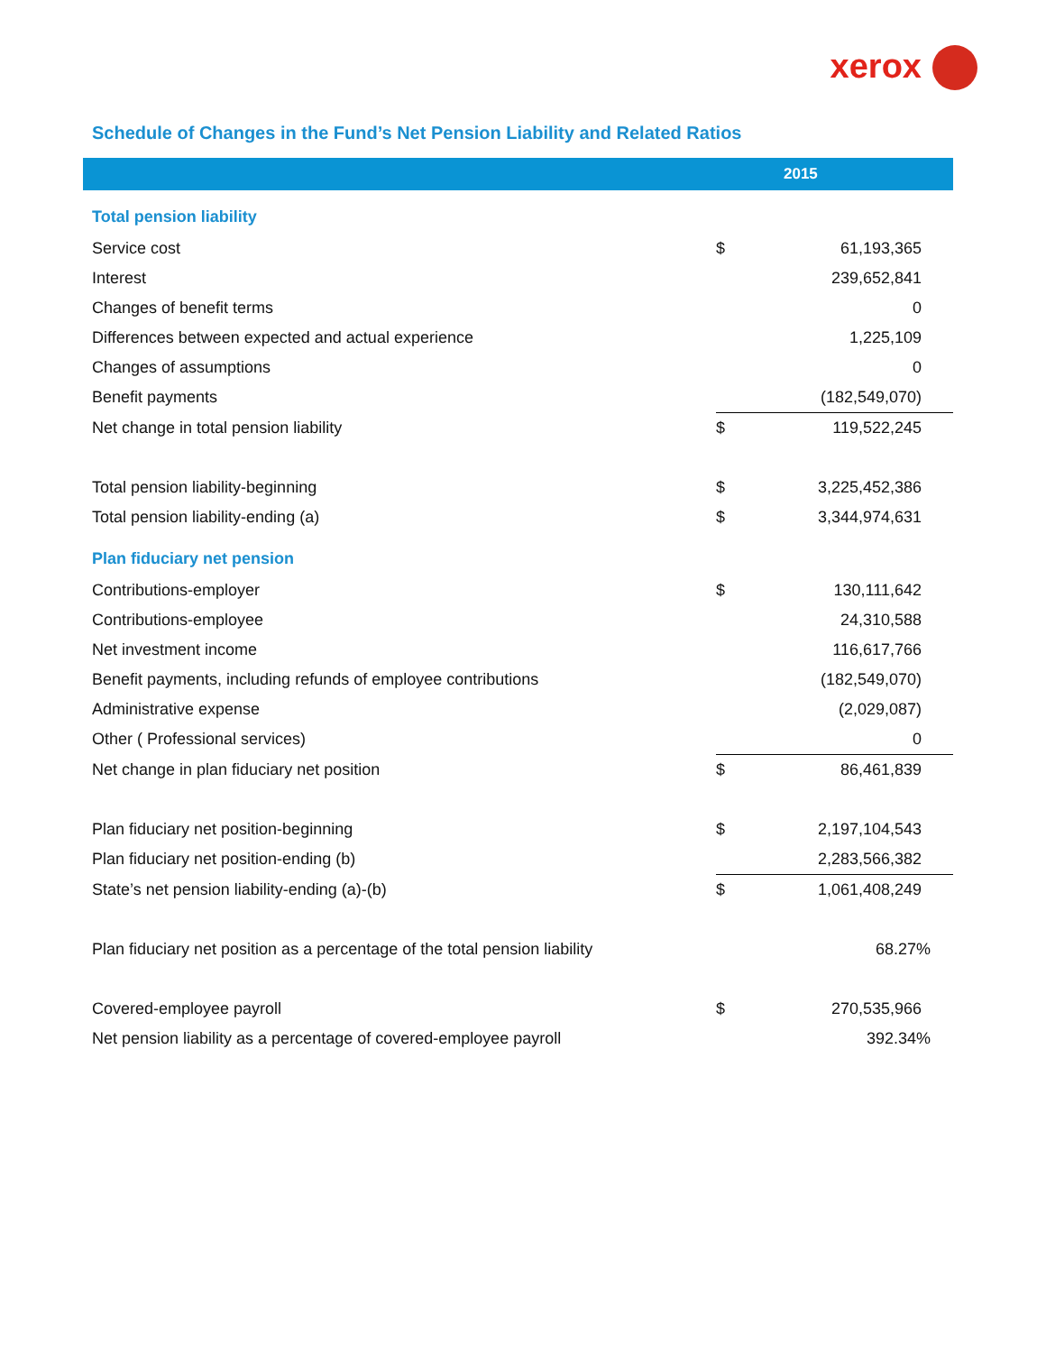xerox
Schedule of Changes in the Fund’s Net Pension Liability and Related Ratios
| | | 2015 |
| --- | --- | --- |
| Total pension liability | | |
| Service cost | $ | 61,193,365 |
| Interest | | 239,652,841 |
| Changes of benefit terms | | 0 |
| Differences between expected and actual experience | | 1,225,109 |
| Changes of assumptions | | 0 |
| Benefit payments | | (182,549,070) |
| Net change in total pension liability | $ | 119,522,245 |
| Total pension liability-beginning | $ | 3,225,452,386 |
| Total pension liability-ending (a) | $ | 3,344,974,631 |
| Plan fiduciary net pension | | |
| Contributions-employer | $ | 130,111,642 |
| Contributions-employee | | 24,310,588 |
| Net investment income | | 116,617,766 |
| Benefit payments, including refunds of employee contributions | | (182,549,070) |
| Administrative expense | | (2,029,087) |
| Other ( Professional services) | | 0 |
| Net change in plan fiduciary net position | $ | 86,461,839 |
| Plan fiduciary net position-beginning | $ | 2,197,104,543 |
| Plan fiduciary net position-ending (b) | | 2,283,566,382 |
| State’s net pension liability-ending (a)-(b) | $ | 1,061,408,249 |
| Plan fiduciary net position as a percentage of the total pension liability | | 68.27% |
| Covered-employee payroll | $ | 270,535,966 |
| Net pension liability as a percentage of covered-employee payroll | | 392.34% |